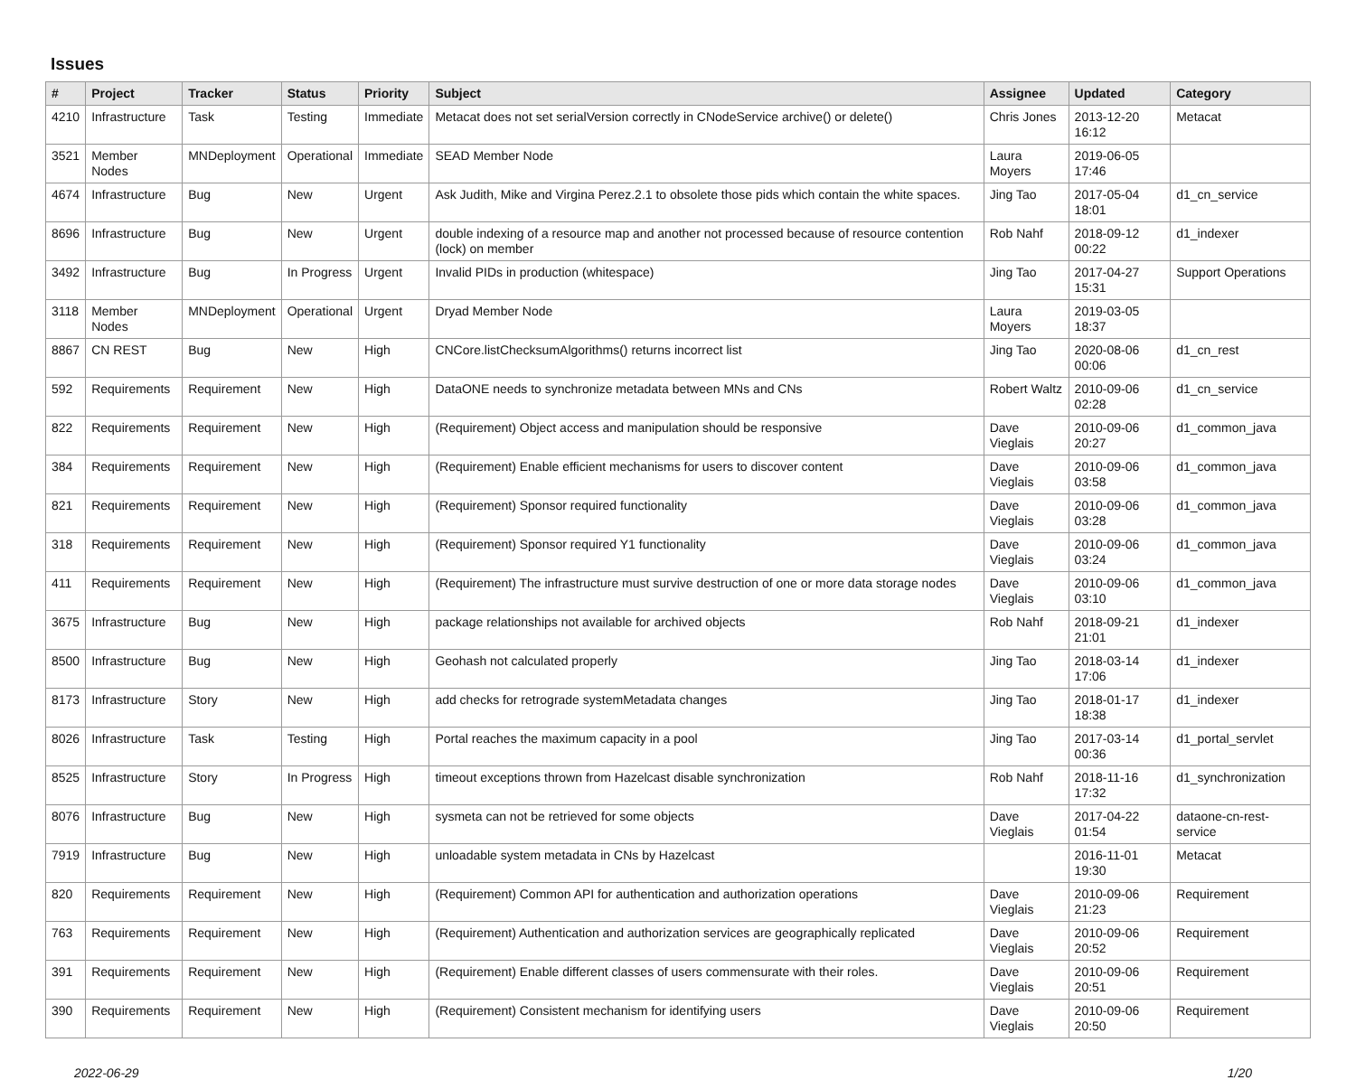Issues
| # | Project | Tracker | Status | Priority | Subject | Assignee | Updated | Category |
| --- | --- | --- | --- | --- | --- | --- | --- | --- |
| 4210 | Infrastructure | Task | Testing | Immediate | Metacat does not set serialVersion correctly in CNodeService archive() or delete() | Chris Jones | 2013-12-20 16:12 | Metacat |
| 3521 | Member Nodes | MNDeployment | Operational | Immediate | SEAD Member Node | Laura Moyers | 2019-06-05 17:46 | |
| 4674 | Infrastructure | Bug | New | Urgent | Ask Judith, Mike and Virgina Perez.2.1 to obsolete those pids which contain the white spaces. | Jing Tao | 2017-05-04 18:01 | d1_cn_service |
| 8696 | Infrastructure | Bug | New | Urgent | double indexing of a resource map and another not processed because of resource contention (lock) on member | Rob Nahf | 2018-09-12 00:22 | d1_indexer |
| 3492 | Infrastructure | Bug | In Progress | Urgent | Invalid PIDs in production (whitespace) | Jing Tao | 2017-04-27 15:31 | Support Operations |
| 3118 | Member Nodes | MNDeployment | Operational | Urgent | Dryad Member Node | Laura Moyers | 2019-03-05 18:37 | |
| 8867 | CN REST | Bug | New | High | CNCore.listChecksumAlgorithms() returns incorrect list | Jing Tao | 2020-08-06 00:06 | d1_cn_rest |
| 592 | Requirements | Requirement | New | High | DataONE needs to synchronize metadata between MNs and CNs | Robert Waltz | 2010-09-06 02:28 | d1_cn_service |
| 822 | Requirements | Requirement | New | High | (Requirement) Object access and manipulation should be responsive | Dave Vieglais | 2010-09-06 20:27 | d1_common_java |
| 384 | Requirements | Requirement | New | High | (Requirement) Enable efficient mechanisms for users to discover content | Dave Vieglais | 2010-09-06 03:58 | d1_common_java |
| 821 | Requirements | Requirement | New | High | (Requirement) Sponsor required functionality | Dave Vieglais | 2010-09-06 03:28 | d1_common_java |
| 318 | Requirements | Requirement | New | High | (Requirement) Sponsor required Y1 functionality | Dave Vieglais | 2010-09-06 03:24 | d1_common_java |
| 411 | Requirements | Requirement | New | High | (Requirement) The infrastructure must survive destruction of one or more data storage nodes | Dave Vieglais | 2010-09-06 03:10 | d1_common_java |
| 3675 | Infrastructure | Bug | New | High | package relationships not available for archived objects | Rob Nahf | 2018-09-21 21:01 | d1_indexer |
| 8500 | Infrastructure | Bug | New | High | Geohash not calculated properly | Jing Tao | 2018-03-14 17:06 | d1_indexer |
| 8173 | Infrastructure | Story | New | High | add checks for retrograde systemMetadata changes | Jing Tao | 2018-01-17 18:38 | d1_indexer |
| 8026 | Infrastructure | Task | Testing | High | Portal reaches the maximum capacity in a pool | Jing Tao | 2017-03-14 00:36 | d1_portal_servlet |
| 8525 | Infrastructure | Story | In Progress | High | timeout exceptions thrown from Hazelcast disable synchronization | Rob Nahf | 2018-11-16 17:32 | d1_synchronization |
| 8076 | Infrastructure | Bug | New | High | sysmeta can not be retrieved for some objects | Dave Vieglais | 2017-04-22 01:54 | dataone-cn-rest-service |
| 7919 | Infrastructure | Bug | New | High | unloadable system metadata in CNs by Hazelcast | | 2016-11-01 19:30 | Metacat |
| 820 | Requirements | Requirement | New | High | (Requirement) Common API for authentication and authorization operations | Dave Vieglais | 2010-09-06 21:23 | Requirement |
| 763 | Requirements | Requirement | New | High | (Requirement) Authentication and authorization services are geographically replicated | Dave Vieglais | 2010-09-06 20:52 | Requirement |
| 391 | Requirements | Requirement | New | High | (Requirement) Enable different classes of users commensurate with their roles. | Dave Vieglais | 2010-09-06 20:51 | Requirement |
| 390 | Requirements | Requirement | New | High | (Requirement) Consistent mechanism for identifying users | Dave Vieglais | 2010-09-06 20:50 | Requirement |
2022-06-29 1/20